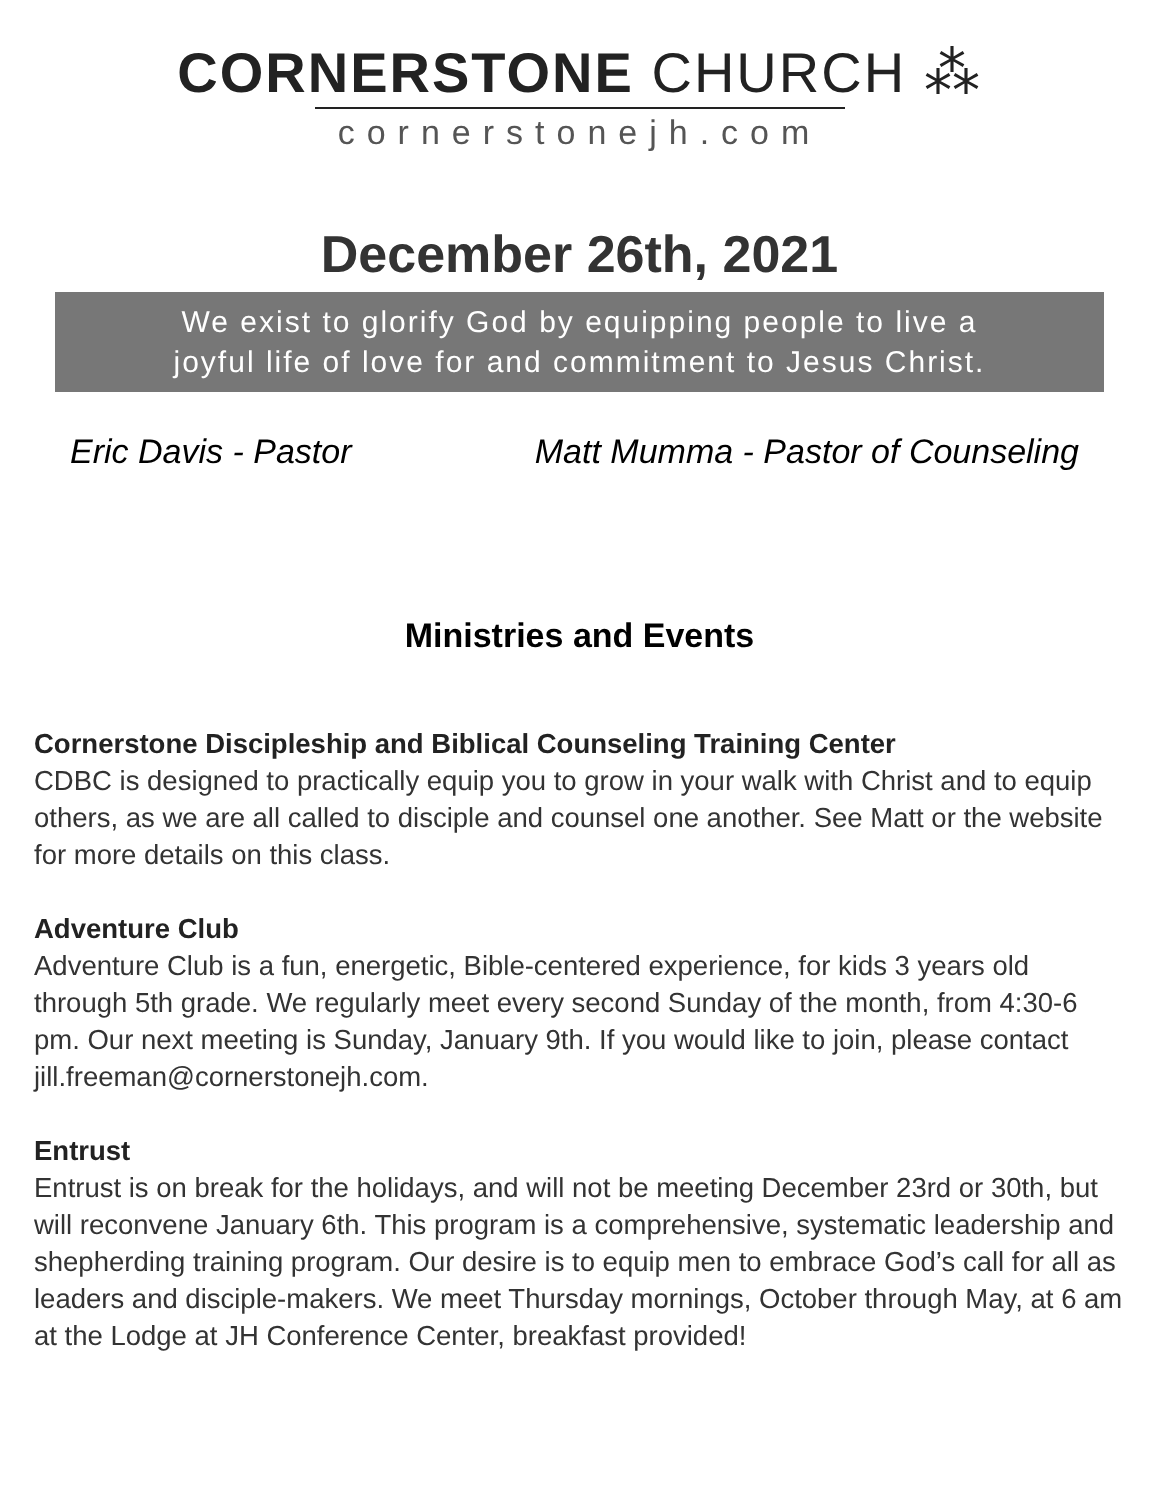CORNERSTONE CHURCH ⁂
cornerstonejh.com
December 26th, 2021
We exist to glorify God by equipping people to live a
joyful life of love for and commitment to Jesus Christ.
Eric Davis - Pastor Matt Mumma - Pastor of Counseling
Ministries and Events
Cornerstone Discipleship and Biblical Counseling Training Center
CDBC is designed to practically equip you to grow in your walk with Christ and to equip others, as we are all called to disciple and counsel one another. See Matt or the website for more details on this class.
Adventure Club
Adventure Club is a fun, energetic, Bible-centered experience, for kids 3 years old through 5th grade. We regularly meet every second Sunday of the month, from 4:30-6 pm. Our next meeting is Sunday, January 9th. If you would like to join, please contact jill.freeman@cornerstonejh.com.
Entrust
Entrust is on break for the holidays, and will not be meeting December 23rd or 30th, but will reconvene January 6th. This program is a comprehensive, systematic leadership and shepherding training program. Our desire is to equip men to embrace God’s call for all as leaders and disciple-makers. We meet Thursday mornings, October through May, at 6 am at the Lodge at JH Conference Center, breakfast provided!